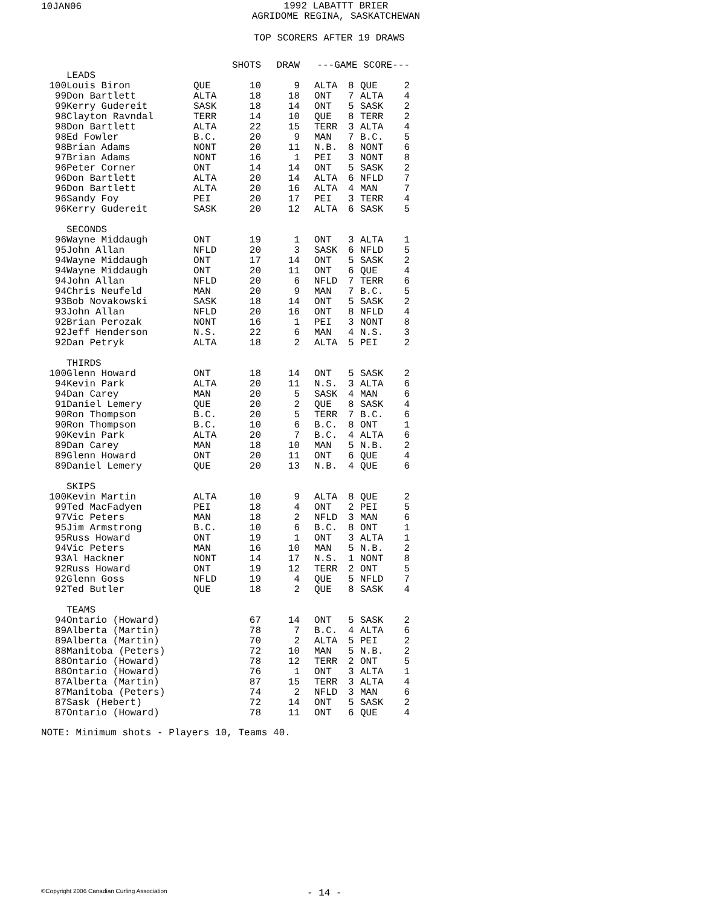10JAN06
1992 LABATTT BRIER
AGRIDOME REGINA, SASKATCHEWAN
TOP SCORERS AFTER 19 DRAWS
| | | | SHOTS | DRAW | ---GAME SCORE--- | | | |
| --- | --- | --- | --- | --- | --- | --- | --- | --- |
| | LEADS | | | | | | | |
| 100 | Louis Biron | QUE | 10 | 9 | ALTA | 8 | QUE | 2 |
| 99 | Don Bartlett | ALTA | 18 | 18 | ONT | 7 | ALTA | 4 |
| 99 | Kerry Gudereit | SASK | 18 | 14 | ONT | 5 | SASK | 2 |
| 98 | Clayton Ravndal | TERR | 14 | 10 | QUE | 8 | TERR | 2 |
| 98 | Don Bartlett | ALTA | 22 | 15 | TERR | 3 | ALTA | 4 |
| 98 | Ed Fowler | B.C. | 20 | 9 | MAN | 7 | B.C. | 5 |
| 98 | Brian Adams | NONT | 20 | 11 | N.B. | 8 | NONT | 6 |
| 97 | Brian Adams | NONT | 16 | 1 | PEI | 3 | NONT | 8 |
| 96 | Peter Corner | ONT | 14 | 14 | ONT | 5 | SASK | 2 |
| 96 | Don Bartlett | ALTA | 20 | 14 | ALTA | 6 | NFLD | 7 |
| 96 | Don Bartlett | ALTA | 20 | 16 | ALTA | 4 | MAN | 7 |
| 96 | Sandy Foy | PEI | 20 | 17 | PEI | 3 | TERR | 4 |
| 96 | Kerry Gudereit | SASK | 20 | 12 | ALTA | 6 | SASK | 5 |
| | SECONDS | | | | | | | |
| 96 | Wayne Middaugh | ONT | 19 | 1 | ONT | 3 | ALTA | 1 |
| 95 | John Allan | NFLD | 20 | 3 | SASK | 6 | NFLD | 5 |
| 94 | Wayne Middaugh | ONT | 17 | 14 | ONT | 5 | SASK | 2 |
| 94 | Wayne Middaugh | ONT | 20 | 11 | ONT | 6 | QUE | 4 |
| 94 | John Allan | NFLD | 20 | 6 | NFLD | 7 | TERR | 6 |
| 94 | Chris Neufeld | MAN | 20 | 9 | MAN | 7 | B.C. | 5 |
| 93 | Bob Novakowski | SASK | 18 | 14 | ONT | 5 | SASK | 2 |
| 93 | John Allan | NFLD | 20 | 16 | ONT | 8 | NFLD | 4 |
| 92 | Brian Perozak | NONT | 16 | 1 | PEI | 3 | NONT | 8 |
| 92 | Jeff Henderson | N.S. | 22 | 6 | MAN | 4 | N.S. | 3 |
| 92 | Dan Petryk | ALTA | 18 | 2 | ALTA | 5 | PEI | 2 |
| | THIRDS | | | | | | | |
| 100 | Glenn Howard | ONT | 18 | 14 | ONT | 5 | SASK | 2 |
| 94 | Kevin Park | ALTA | 20 | 11 | N.S. | 3 | ALTA | 6 |
| 94 | Dan Carey | MAN | 20 | 5 | SASK | 4 | MAN | 6 |
| 91 | Daniel Lemery | QUE | 20 | 2 | QUE | 8 | SASK | 4 |
| 90 | Ron Thompson | B.C. | 20 | 5 | TERR | 7 | B.C. | 6 |
| 90 | Ron Thompson | B.C. | 10 | 6 | B.C. | 8 | ONT | 1 |
| 90 | Kevin Park | ALTA | 20 | 7 | B.C. | 4 | ALTA | 6 |
| 89 | Dan Carey | MAN | 18 | 10 | MAN | 5 | N.B. | 2 |
| 89 | Glenn Howard | ONT | 20 | 11 | ONT | 6 | QUE | 4 |
| 89 | Daniel Lemery | QUE | 20 | 13 | N.B. | 4 | QUE | 6 |
| | SKIPS | | | | | | | |
| 100 | Kevin Martin | ALTA | 10 | 9 | ALTA | 8 | QUE | 2 |
| 99 | Ted MacFadyen | PEI | 18 | 4 | ONT | 2 | PEI | 5 |
| 97 | Vic Peters | MAN | 18 | 2 | NFLD | 3 | MAN | 6 |
| 95 | Jim Armstrong | B.C. | 10 | 6 | B.C. | 8 | ONT | 1 |
| 95 | Russ Howard | ONT | 19 | 1 | ONT | 3 | ALTA | 1 |
| 94 | Vic Peters | MAN | 16 | 10 | MAN | 5 | N.B. | 2 |
| 93 | Al Hackner | NONT | 14 | 17 | N.S. | 1 | NONT | 8 |
| 92 | Russ Howard | ONT | 19 | 12 | TERR | 2 | ONT | 5 |
| 92 | Glenn Goss | NFLD | 19 | 4 | QUE | 5 | NFLD | 7 |
| 92 | Ted Butler | QUE | 18 | 2 | QUE | 8 | SASK | 4 |
| | TEAMS | | | | | | | |
| 94 | Ontario (Howard) | | 67 | 14 | ONT | 5 | SASK | 2 |
| 89 | Alberta (Martin) | | 78 | 7 | B.C. | 4 | ALTA | 6 |
| 89 | Alberta (Martin) | | 70 | 2 | ALTA | 5 | PEI | 2 |
| 88 | Manitoba (Peters) | | 72 | 10 | MAN | 5 | N.B. | 2 |
| 88 | Ontario (Howard) | | 78 | 12 | TERR | 2 | ONT | 5 |
| 88 | Ontario (Howard) | | 76 | 1 | ONT | 3 | ALTA | 1 |
| 87 | Alberta (Martin) | | 87 | 15 | TERR | 3 | ALTA | 4 |
| 87 | Manitoba (Peters) | | 74 | 2 | NFLD | 3 | MAN | 6 |
| 87 | Sask (Hebert) | | 72 | 14 | ONT | 5 | SASK | 2 |
| 87 | Ontario (Howard) | | 78 | 11 | ONT | 6 | QUE | 4 |
NOTE: Minimum shots - Players 10, Teams 40.
©Copyright 2006 Canadian Curling Association
- 14 -